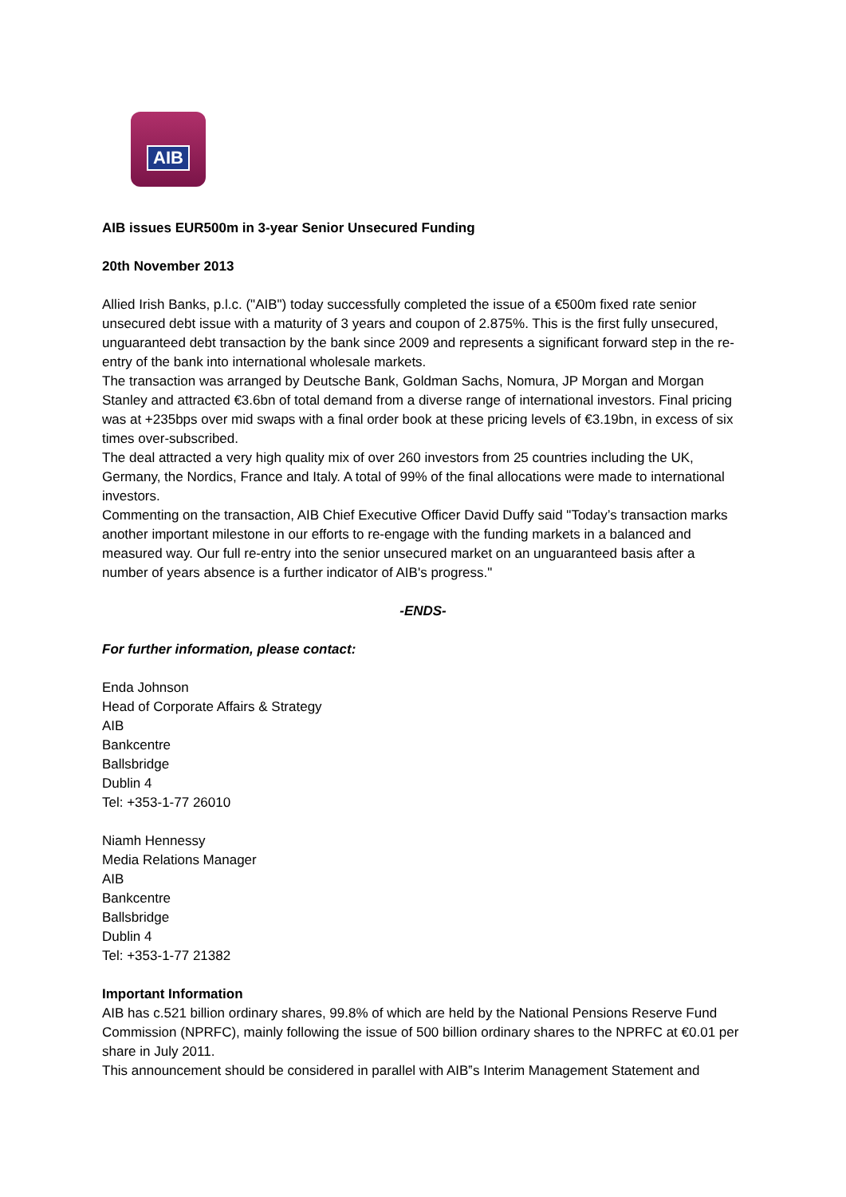AIB
AIB issues EUR500m in 3-year Senior Unsecured Funding
20th November 2013
Allied Irish Banks, p.l.c. ("AIB") today successfully completed the issue of a €500m fixed rate senior unsecured debt issue with a maturity of 3 years and coupon of 2.875%. This is the first fully unsecured, unguaranteed debt transaction by the bank since 2009 and represents a significant forward step in the re-entry of the bank into international wholesale markets.
The transaction was arranged by Deutsche Bank, Goldman Sachs, Nomura, JP Morgan and Morgan Stanley and attracted €3.6bn of total demand from a diverse range of international investors. Final pricing was at +235bps over mid swaps with a final order book at these pricing levels of €3.19bn, in excess of six times over-subscribed.
The deal attracted a very high quality mix of over 260 investors from 25 countries including the UK, Germany, the Nordics, France and Italy. A total of 99% of the final allocations were made to international investors.
Commenting on the transaction, AIB Chief Executive Officer David Duffy said "Today’s transaction marks another important milestone in our efforts to re-engage with the funding markets in a balanced and measured way. Our full re-entry into the senior unsecured market on an unguaranteed basis after a number of years absence is a further indicator of AIB's progress."
-ENDS-
For further information, please contact:
Enda Johnson
Head of Corporate Affairs & Strategy
AIB
Bankcentre
Ballsbridge
Dublin 4
Tel: +353-1-77 26010
Niamh Hennessy
Media Relations Manager
AIB
Bankcentre
Ballsbridge
Dublin 4
Tel: +353-1-77 21382
Important Information
AIB has c.521 billion ordinary shares, 99.8% of which are held by the National Pensions Reserve Fund Commission (NPRFC), mainly following the issue of 500 billion ordinary shares to the NPRFC at €0.01 per share in July 2011.
This announcement should be considered in parallel with AIB‟s Interim Management Statement and